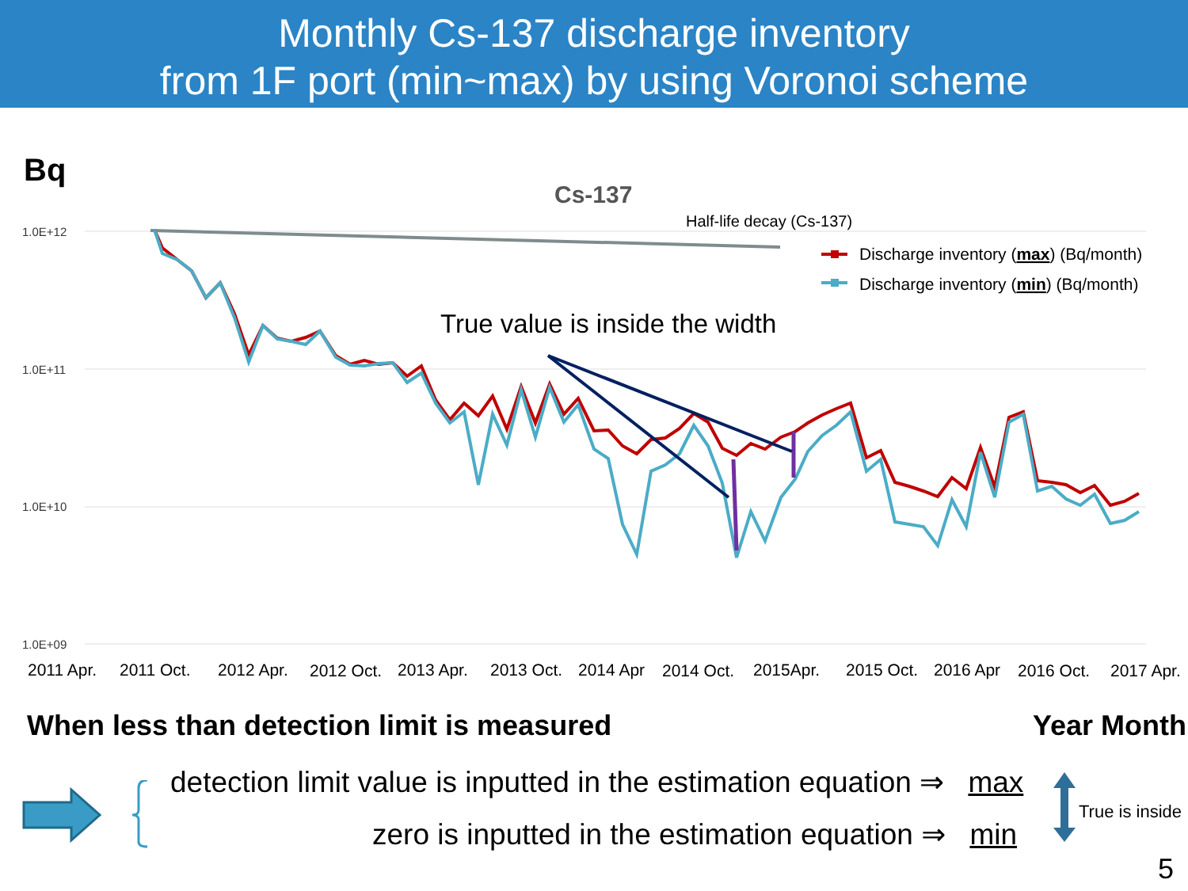Monthly Cs-137 discharge inventory
from 1F port (min~max) by using Voronoi scheme
Bq
1.0E+12
1.0E+11
1.0E+10
1.0E+09
Cs-137
Half-life decay (Cs-137)
True value is inside the width
Discharge inventory (max) (Bq/month)
Discharge inventory (min) (Bq/month)
2011 Apr.
2011 Oct.
2012 Apr.
2012 Oct.
2013 Apr.
2013 Oct.
2014 Apr
2014 Oct.
2015Apr.
2015 Oct.
2016 Apr
2016 Oct.
2017 Apr.
When less than detection limit is measured
Year Month
detection limit value is inputted in the estimation equation ⇒ max
zero is inputted in the estimation equation ⇒ min
True is inside
5